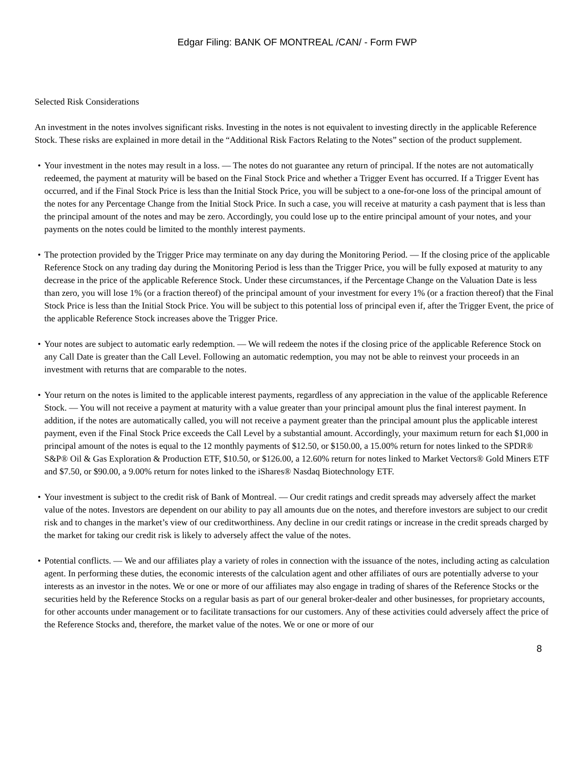Edgar Filing: BANK OF MONTREAL /CAN/ - Form FWP
Selected Risk Considerations
An investment in the notes involves significant risks. Investing in the notes is not equivalent to investing directly in the applicable Reference Stock. These risks are explained in more detail in the “Additional Risk Factors Relating to the Notes” section of the product supplement.
• Your investment in the notes may result in a loss. — The notes do not guarantee any return of principal. If the notes are not automatically redeemed, the payment at maturity will be based on the Final Stock Price and whether a Trigger Event has occurred. If a Trigger Event has occurred, and if the Final Stock Price is less than the Initial Stock Price, you will be subject to a one-for-one loss of the principal amount of the notes for any Percentage Change from the Initial Stock Price. In such a case, you will receive at maturity a cash payment that is less than the principal amount of the notes and may be zero. Accordingly, you could lose up to the entire principal amount of your notes, and your payments on the notes could be limited to the monthly interest payments.
• The protection provided by the Trigger Price may terminate on any day during the Monitoring Period. — If the closing price of the applicable Reference Stock on any trading day during the Monitoring Period is less than the Trigger Price, you will be fully exposed at maturity to any decrease in the price of the applicable Reference Stock. Under these circumstances, if the Percentage Change on the Valuation Date is less than zero, you will lose 1% (or a fraction thereof) of the principal amount of your investment for every 1% (or a fraction thereof) that the Final Stock Price is less than the Initial Stock Price. You will be subject to this potential loss of principal even if, after the Trigger Event, the price of the applicable Reference Stock increases above the Trigger Price.
• Your notes are subject to automatic early redemption. — We will redeem the notes if the closing price of the applicable Reference Stock on any Call Date is greater than the Call Level. Following an automatic redemption, you may not be able to reinvest your proceeds in an investment with returns that are comparable to the notes.
• Your return on the notes is limited to the applicable interest payments, regardless of any appreciation in the value of the applicable Reference Stock. — You will not receive a payment at maturity with a value greater than your principal amount plus the final interest payment. In addition, if the notes are automatically called, you will not receive a payment greater than the principal amount plus the applicable interest payment, even if the Final Stock Price exceeds the Call Level by a substantial amount. Accordingly, your maximum return for each $1,000 in principal amount of the notes is equal to the 12 monthly payments of $12.50, or $150.00, a 15.00% return for notes linked to the SPDR® S&P® Oil & Gas Exploration & Production ETF, $10.50, or $126.00, a 12.60% return for notes linked to Market Vectors® Gold Miners ETF and $7.50, or $90.00, a 9.00% return for notes linked to the iShares® Nasdaq Biotechnology ETF.
• Your investment is subject to the credit risk of Bank of Montreal. — Our credit ratings and credit spreads may adversely affect the market value of the notes. Investors are dependent on our ability to pay all amounts due on the notes, and therefore investors are subject to our credit risk and to changes in the market’s view of our creditworthiness. Any decline in our credit ratings or increase in the credit spreads charged by the market for taking our credit risk is likely to adversely affect the value of the notes.
• Potential conflicts. — We and our affiliates play a variety of roles in connection with the issuance of the notes, including acting as calculation agent. In performing these duties, the economic interests of the calculation agent and other affiliates of ours are potentially adverse to your interests as an investor in the notes. We or one or more of our affiliates may also engage in trading of shares of the Reference Stocks or the securities held by the Reference Stocks on a regular basis as part of our general broker-dealer and other businesses, for proprietary accounts, for other accounts under management or to facilitate transactions for our customers. Any of these activities could adversely affect the price of the Reference Stocks and, therefore, the market value of the notes. We or one or more of our
8